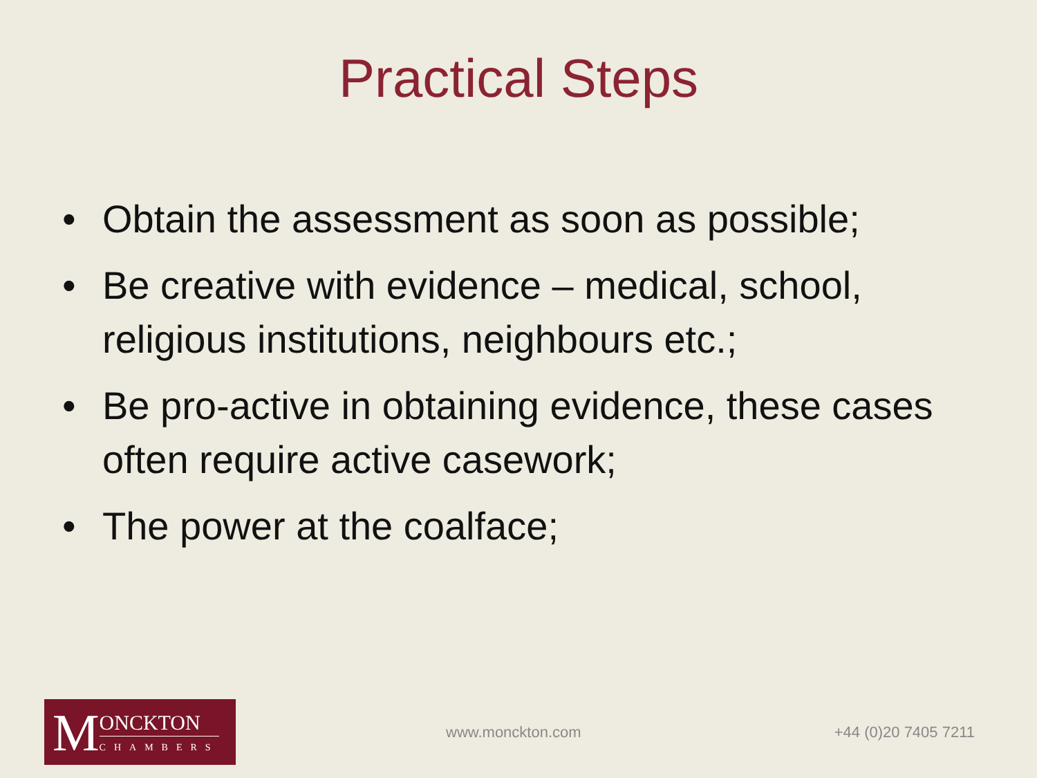Practical Steps
• Obtain the assessment as soon as possible;
• Be creative with evidence – medical, school, religious institutions, neighbours etc.;
• Be pro-active in obtaining evidence, these cases often require active casework;
• The power at the coalface;
M
ONCKTON
CHAMBERS
www.monckton.com +44 (0)20 7405 7211